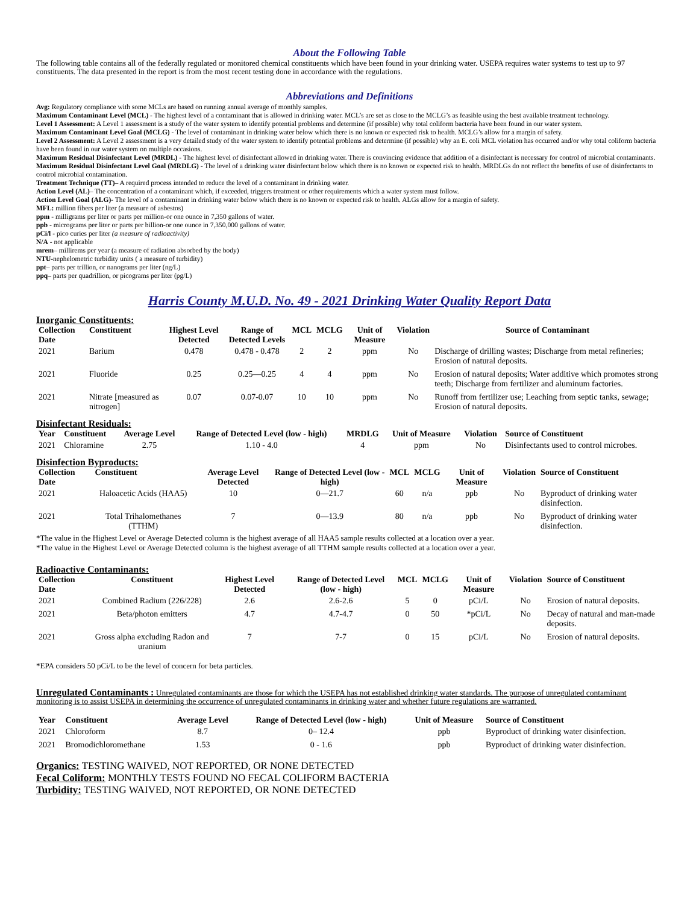About the Following Table
The following table contains all of the federally regulated or monitored chemical constituents which have been found in your drinking water. USEPA requires water systems to test up to 97 constituents. The data presented in the report is from the most recent testing done in accordance with the regulations.
Abbreviations and Definitions
Avg: Regulatory compliance with some MCLs are based on running annual average of monthly samples.
Maximum Contaminant Level (MCL) - The highest level of a contaminant that is allowed in drinking water. MCL’s are set as close to the MCLG’s as feasible using the best available treatment technology.
Level 1 Assessment: A Level 1 assessment is a study of the water system to identify potential problems and determine (if possible) why total coliform bacteria have been found in our water system.
Maximum Contaminant Level Goal (MCLG) - The level of contaminant in drinking water below which there is no known or expected risk to health. MCLG’s allow for a margin of safety.
Level 2 Assessment: A Level 2 assessment is a very detailed study of the water system to identify potential problems and determine (if possible) why an E. coli MCL violation has occurred and/or why total coliform bacteria have been found in our water system on multiple occasions.
Maximum Residual Disinfectant Level (MRDL) - The highest level of disinfectant allowed in drinking water. There is convincing evidence that addition of a disinfectant is necessary for control of microbial contaminants.
Maximum Residual Disinfectant Level Goal (MRDLG) - The level of a drinking water disinfectant below which there is no known or expected risk to health. MRDLGs do not reflect the benefits of use of disinfectants to control microbial contamination.
Treatment Technique (TT)– A required process intended to reduce the level of a contaminant in drinking water.
Action Level (AL)– The concentration of a contaminant which, if exceeded, triggers treatment or other requirements which a water system must follow.
Action Level Goal (ALG)- The level of a contaminant in drinking water below which there is no known or expected risk to health. ALGs allow for a margin of safety.
MFL: million fibers per liter (a measure of asbestos)
ppm - milligrams per liter or parts per million-or one ounce in 7,350 gallons of water.
ppb - micrograms per liter or parts per billion-or one ounce in 7,350,000 gallons of water.
pCi/l - pico curies per liter (a measure of radioactivity)
N/A - not applicable
mrem– millirems per year (a measure of radiation absorbed by the body)
NTU-nephelometric turbidity units ( a measure of turbidity)
ppt– parts per trillion, or nanograms per liter (ng/L)
ppq– parts per quadrillion, or picograms per liter (pg/L)
Harris County M.U.D. No. 49 - 2021 Drinking Water Quality Report Data
Inorganic Constituents:
| Collection Date | Constituent | Highest Level Detected | Range of Detected Levels | MCL | MCLG | Unit of Measure | Violation | Source of Contaminant |
| --- | --- | --- | --- | --- | --- | --- | --- | --- |
| 2021 | Barium | 0.478 | 0.478 - 0.478 | 2 | 2 | ppm | No | Discharge of drilling wastes; Discharge from metal refineries; Erosion of natural deposits. |
| 2021 | Fluoride | 0.25 | 0.25—0.25 | 4 | 4 | ppm | No | Erosion of natural deposits; Water additive which promotes strong teeth; Discharge from fertilizer and aluminum factories. |
| 2021 | Nitrate [measured as nitrogen] | 0.07 | 0.07-0.07 | 10 | 10 | ppm | No | Runoff from fertilizer use; Leaching from septic tanks, sewage; Erosion of natural deposits. |
Disinfectant Residuals:
| Year | Constituent | Average Level | Range of Detected Level (low - high) | MRDLG | Unit of Measure | Violation | Source of Constituent |
| --- | --- | --- | --- | --- | --- | --- | --- |
| 2021 | Chloramine | 2.75 | 1.10 - 4.0 | 4 | ppm | No | Disinfectants used to control microbes. |
Disinfection Byproducts:
| Collection Date | Constituent | Average Level Detected | Range of Detected Level (low - high) | MCL | MCLG | Unit of Measure | Violation | Source of Constituent |
| --- | --- | --- | --- | --- | --- | --- | --- | --- |
| 2021 | Haloacetic Acids (HAA5) | 10 | 0—21.7 | 60 | n/a | ppb | No | Byproduct of drinking water disinfection. |
| 2021 | Total Trihalomethanes (TTHM) | 7 | 0—13.9 | 80 | n/a | ppb | No | Byproduct of drinking water disinfection. |
*The value in the Highest Level or Average Detected column is the highest average of all HAA5 sample results collected at a location over a year.
*The value in the Highest Level or Average Detected column is the highest average of all TTHM sample results collected at a location over a year.
Radioactive Contaminants:
| Collection Date | Constituent | Highest Level Detected | Range of Detected Level (low - high) | MCL | MCLG | Unit of Measure | Violation | Source of Constituent |
| --- | --- | --- | --- | --- | --- | --- | --- | --- |
| 2021 | Combined Radium (226/228) | 2.6 | 2.6-2.6 | 5 | 0 | pCi/L | No | Erosion of natural deposits. |
| 2021 | Beta/photon emitters | 4.7 | 4.7-4.7 | 0 | 50 | *pCi/L | No | Decay of natural and man-made deposits. |
| 2021 | Gross alpha excluding Radon and uranium | 7 | 7-7 | 0 | 15 | pCi/L | No | Erosion of natural deposits. |
*EPA considers 50 pCi/L to be the level of concern for beta particles.
Unregulated Contaminants : Unregulated contaminants are those for which the USEPA has not established drinking water standards. The purpose of unregulated contaminant monitoring is to assist USEPA in determining the occurrence of unregulated contaminants in drinking water and whether future regulations are warranted.
| Year | Constituent | Average Level | Range of Detected Level (low - high) | Unit of Measure | Source of Constituent |
| --- | --- | --- | --- | --- | --- |
| 2021 | Chloroform | 8.7 | 0– 12.4 | ppb | Byproduct of drinking water disinfection. |
| 2021 | Bromodichloromethane | 1.53 | 0 - 1.6 | ppb | Byproduct of drinking water disinfection. |
Organics: TESTING WAIVED, NOT REPORTED, OR NONE DETECTED
Fecal Coliform: MONTHLY TESTS FOUND NO FECAL COLIFORM BACTERIA
Turbidity: TESTING WAIVED, NOT REPORTED, OR NONE DETECTED